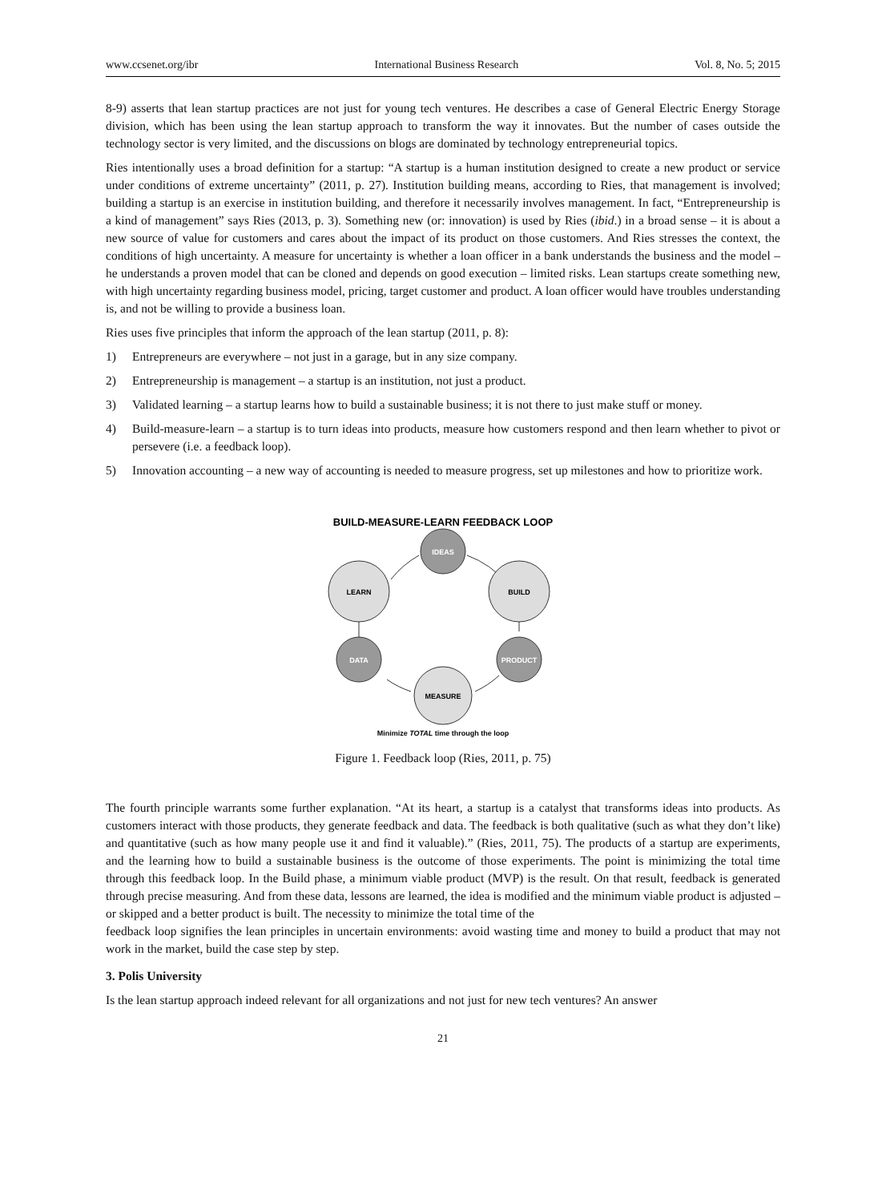www.ccsenet.org/ibr International Business Research Vol. 8, No. 5; 2015
8-9) asserts that lean startup practices are not just for young tech ventures. He describes a case of General Electric Energy Storage division, which has been using the lean startup approach to transform the way it innovates. But the number of cases outside the technology sector is very limited, and the discussions on blogs are dominated by technology entrepreneurial topics.
Ries intentionally uses a broad definition for a startup: “A startup is a human institution designed to create a new product or service under conditions of extreme uncertainty” (2011, p. 27). Institution building means, according to Ries, that management is involved; building a startup is an exercise in institution building, and therefore it necessarily involves management. In fact, “Entrepreneurship is a kind of management” says Ries (2013, p. 3). Something new (or: innovation) is used by Ries (ibid.) in a broad sense – it is about a new source of value for customers and cares about the impact of its product on those customers. And Ries stresses the context, the conditions of high uncertainty. A measure for uncertainty is whether a loan officer in a bank understands the business and the model – he understands a proven model that can be cloned and depends on good execution – limited risks. Lean startups create something new, with high uncertainty regarding business model, pricing, target customer and product. A loan officer would have troubles understanding is, and not be willing to provide a business loan.
Ries uses five principles that inform the approach of the lean startup (2011, p. 8):
1) Entrepreneurs are everywhere – not just in a garage, but in any size company.
2) Entrepreneurship is management – a startup is an institution, not just a product.
3) Validated learning – a startup learns how to build a sustainable business; it is not there to just make stuff or money.
4) Build-measure-learn – a startup is to turn ideas into products, measure how customers respond and then learn whether to pivot or persevere (i.e. a feedback loop).
5) Innovation accounting – a new way of accounting is needed to measure progress, set up milestones and how to prioritize work.
BUILD-MEASURE-LEARN FEEDBACK LOOP
IDEAS
LEARN
BUILD
DATA
PRODUCT
MEASURE
Minimize TOTAL time through the loop
Figure 1. Feedback loop (Ries, 2011, p. 75)
The fourth principle warrants some further explanation. “At its heart, a startup is a catalyst that transforms ideas into products. As customers interact with those products, they generate feedback and data. The feedback is both qualitative (such as what they don’t like) and quantitative (such as how many people use it and find it valuable).” (Ries, 2011, 75). The products of a startup are experiments, and the learning how to build a sustainable business is the outcome of those experiments. The point is minimizing the total time through this feedback loop. In the Build phase, a minimum viable product (MVP) is the result. On that result, feedback is generated through precise measuring. And from these data, lessons are learned, the idea is modified and the minimum viable product is adjusted – or skipped and a better product is built. The necessity to minimize the total time of the
feedback loop signifies the lean principles in uncertain environments: avoid wasting time and money to build a product that may not work in the market, build the case step by step.
3. Polis University
Is the lean startup approach indeed relevant for all organizations and not just for new tech ventures? An answer
21